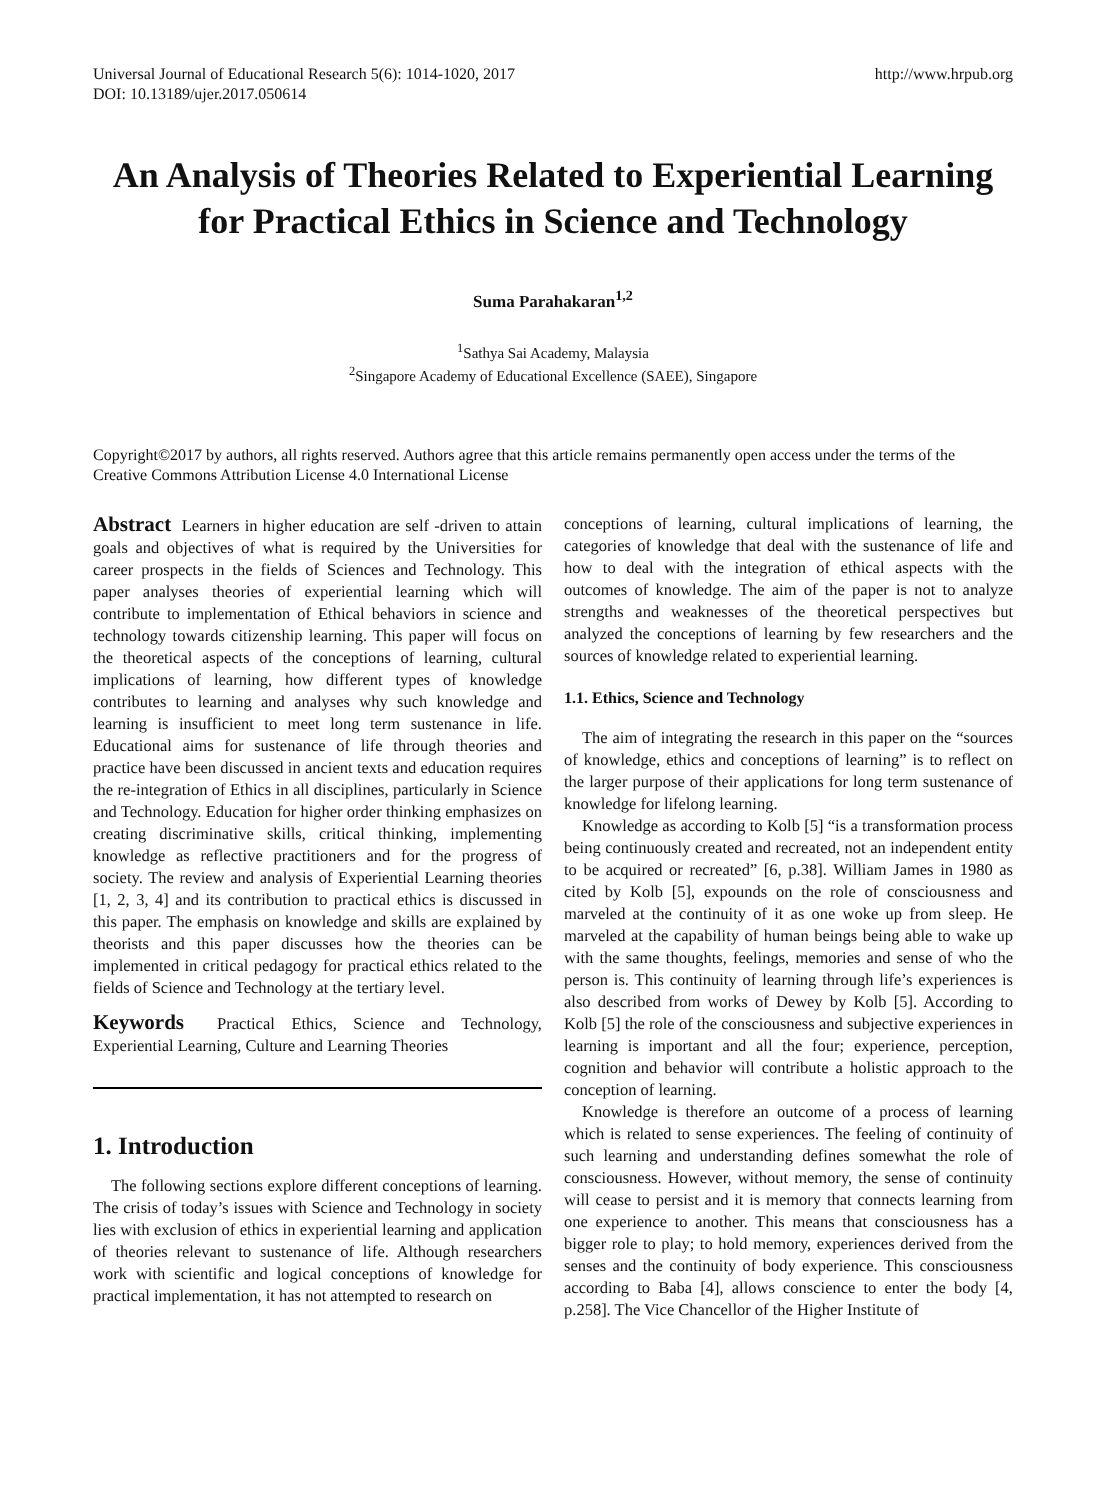Universal Journal of Educational Research 5(6): 1014-1020, 2017
DOI: 10.13189/ujer.2017.050614
http://www.hrpub.org
An Analysis of Theories Related to Experiential Learning for Practical Ethics in Science and Technology
Suma Parahakaran<sup>1,2</sup>
<sup>1</sup> Sathya Sai Academy, Malaysia
<sup>2</sup> Singapore Academy of Educational Excellence (SAEE), Singapore
Copyright©2017 by authors, all rights reserved. Authors agree that this article remains permanently open access under the terms of the Creative Commons Attribution License 4.0 International License
Abstract Learners in higher education are self -driven to attain goals and objectives of what is required by the Universities for career prospects in the fields of Sciences and Technology. This paper analyses theories of experiential learning which will contribute to implementation of Ethical behaviors in science and technology towards citizenship learning. This paper will focus on the theoretical aspects of the conceptions of learning, cultural implications of learning, how different types of knowledge contributes to learning and analyses why such knowledge and learning is insufficient to meet long term sustenance in life. Educational aims for sustenance of life through theories and practice have been discussed in ancient texts and education requires the re-integration of Ethics in all disciplines, particularly in Science and Technology. Education for higher order thinking emphasizes on creating discriminative skills, critical thinking, implementing knowledge as reflective practitioners and for the progress of society. The review and analysis of Experiential Learning theories [1, 2, 3, 4] and its contribution to practical ethics is discussed in this paper. The emphasis on knowledge and skills are explained by theorists and this paper discusses how the theories can be implemented in critical pedagogy for practical ethics related to the fields of Science and Technology at the tertiary level.
Keywords Practical Ethics, Science and Technology, Experiential Learning, Culture and Learning Theories
1. Introduction
The following sections explore different conceptions of learning. The crisis of today’s issues with Science and Technology in society lies with exclusion of ethics in experiential learning and application of theories relevant to sustenance of life. Although researchers work with scientific and logical conceptions of knowledge for practical implementation, it has not attempted to research on
conceptions of learning, cultural implications of learning, the categories of knowledge that deal with the sustenance of life and how to deal with the integration of ethical aspects with the outcomes of knowledge. The aim of the paper is not to analyze strengths and weaknesses of the theoretical perspectives but analyzed the conceptions of learning by few researchers and the sources of knowledge related to experiential learning.
1.1. Ethics, Science and Technology
The aim of integrating the research in this paper on the “sources of knowledge, ethics and conceptions of learning” is to reflect on the larger purpose of their applications for long term sustenance of knowledge for lifelong learning.
Knowledge as according to Kolb [5] “is a transformation process being continuously created and recreated, not an independent entity to be acquired or recreated” [6, p.38]. William James in 1980 as cited by Kolb [5], expounds on the role of consciousness and marveled at the continuity of it as one woke up from sleep. He marveled at the capability of human beings being able to wake up with the same thoughts, feelings, memories and sense of who the person is. This continuity of learning through life’s experiences is also described from works of Dewey by Kolb [5]. According to Kolb [5] the role of the consciousness and subjective experiences in learning is important and all the four; experience, perception, cognition and behavior will contribute a holistic approach to the conception of learning.
Knowledge is therefore an outcome of a process of learning which is related to sense experiences. The feeling of continuity of such learning and understanding defines somewhat the role of consciousness. However, without memory, the sense of continuity will cease to persist and it is memory that connects learning from one experience to another. This means that consciousness has a bigger role to play; to hold memory, experiences derived from the senses and the continuity of body experience. This consciousness according to Baba [4], allows conscience to enter the body [4, p.258]. The Vice Chancellor of the Higher Institute of